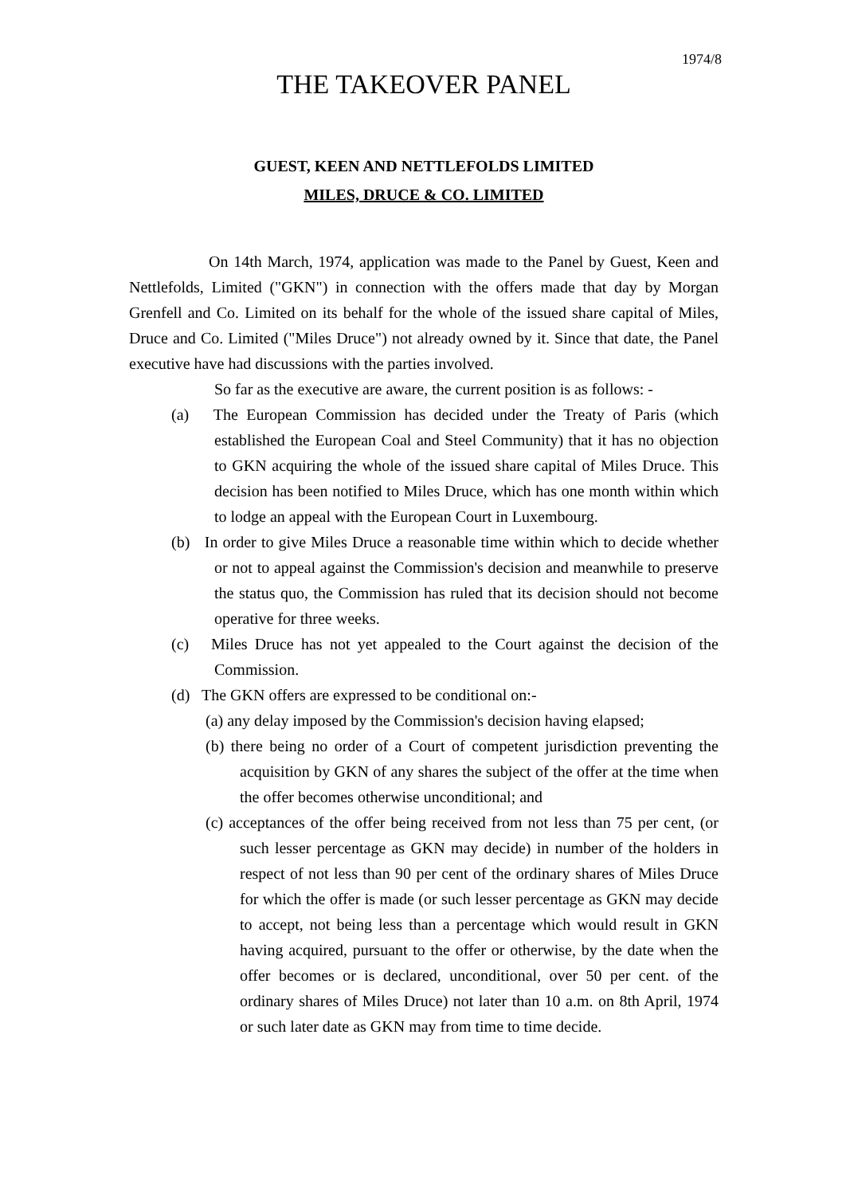1974/8
THE TAKEOVER PANEL
GUEST, KEEN AND NETTLEFOLDS LIMITED
MILES, DRUCE & CO. LIMITED
On 14th March, 1974, application was made to the Panel by Guest, Keen and Nettlefolds, Limited ("GKN") in connection with the offers made that day by Morgan Grenfell and Co. Limited on its behalf for the whole of the issued share capital of Miles, Druce and Co. Limited ("Miles Druce") not already owned by it. Since that date, the Panel executive have had discussions with the parties involved.
So far as the executive are aware, the current position is as follows: -
(a) The European Commission has decided under the Treaty of Paris (which established the European Coal and Steel Community) that it has no objection to GKN acquiring the whole of the issued share capital of Miles Druce. This decision has been notified to Miles Druce, which has one month within which to lodge an appeal with the European Court in Luxembourg.
(b) In order to give Miles Druce a reasonable time within which to decide whether or not to appeal against the Commission's decision and meanwhile to preserve the status quo, the Commission has ruled that its decision should not become operative for three weeks.
(c) Miles Druce has not yet appealed to the Court against the decision of the Commission.
(d) The GKN offers are expressed to be conditional on:-
(a) any delay imposed by the Commission's decision having elapsed;
(b) there being no order of a Court of competent jurisdiction preventing the acquisition by GKN of any shares the subject of the offer at the time when the offer becomes otherwise unconditional; and
(c) acceptances of the offer being received from not less than 75 per cent, (or such lesser percentage as GKN may decide) in number of the holders in respect of not less than 90 per cent of the ordinary shares of Miles Druce for which the offer is made (or such lesser percentage as GKN may decide to accept, not being less than a percentage which would result in GKN having acquired, pursuant to the offer or otherwise, by the date when the offer becomes or is declared, unconditional, over 50 per cent. of the ordinary shares of Miles Druce) not later than 10 a.m. on 8th April, 1974 or such later date as GKN may from time to time decide.